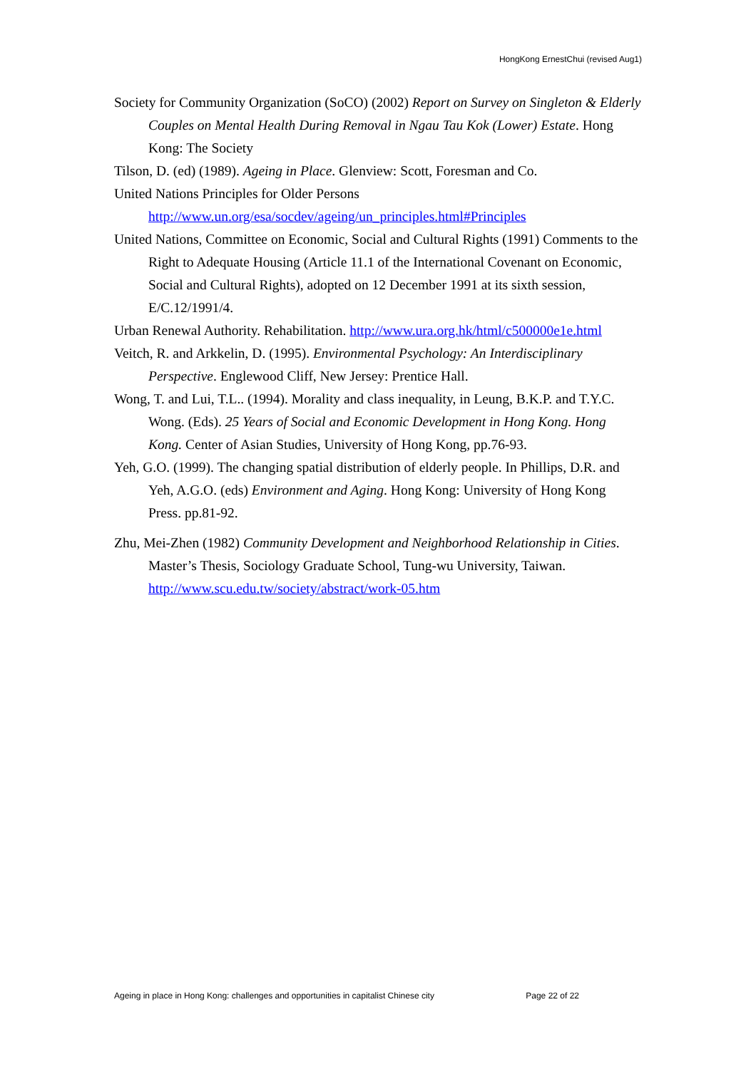HongKong ErnestChui (revised Aug1)
Society for Community Organization (SoCO) (2002) Report on Survey on Singleton & Elderly Couples on Mental Health During Removal in Ngau Tau Kok (Lower) Estate. Hong Kong: The Society
Tilson, D. (ed) (1989). Ageing in Place. Glenview: Scott, Foresman and Co.
United Nations Principles for Older Persons http://www.un.org/esa/socdev/ageing/un_principles.html#Principles
United Nations, Committee on Economic, Social and Cultural Rights (1991) Comments to the Right to Adequate Housing (Article 11.1 of the International Covenant on Economic, Social and Cultural Rights), adopted on 12 December 1991 at its sixth session, E/C.12/1991/4.
Urban Renewal Authority. Rehabilitation. http://www.ura.org.hk/html/c500000e1e.html
Veitch, R. and Arkkelin, D. (1995). Environmental Psychology: An Interdisciplinary Perspective. Englewood Cliff, New Jersey: Prentice Hall.
Wong, T. and Lui, T.L.. (1994). Morality and class inequality, in Leung, B.K.P. and T.Y.C. Wong. (Eds). 25 Years of Social and Economic Development in Hong Kong. Hong Kong. Center of Asian Studies, University of Hong Kong, pp.76-93.
Yeh, G.O. (1999). The changing spatial distribution of elderly people. In Phillips, D.R. and Yeh, A.G.O. (eds) Environment and Aging. Hong Kong: University of Hong Kong Press. pp.81-92.
Zhu, Mei-Zhen (1982) Community Development and Neighborhood Relationship in Cities. Master’s Thesis, Sociology Graduate School, Tung-wu University, Taiwan. http://www.scu.edu.tw/society/abstract/work-05.htm
Ageing in place in Hong Kong: challenges and opportunities in capitalist Chinese city Page 22 of 22